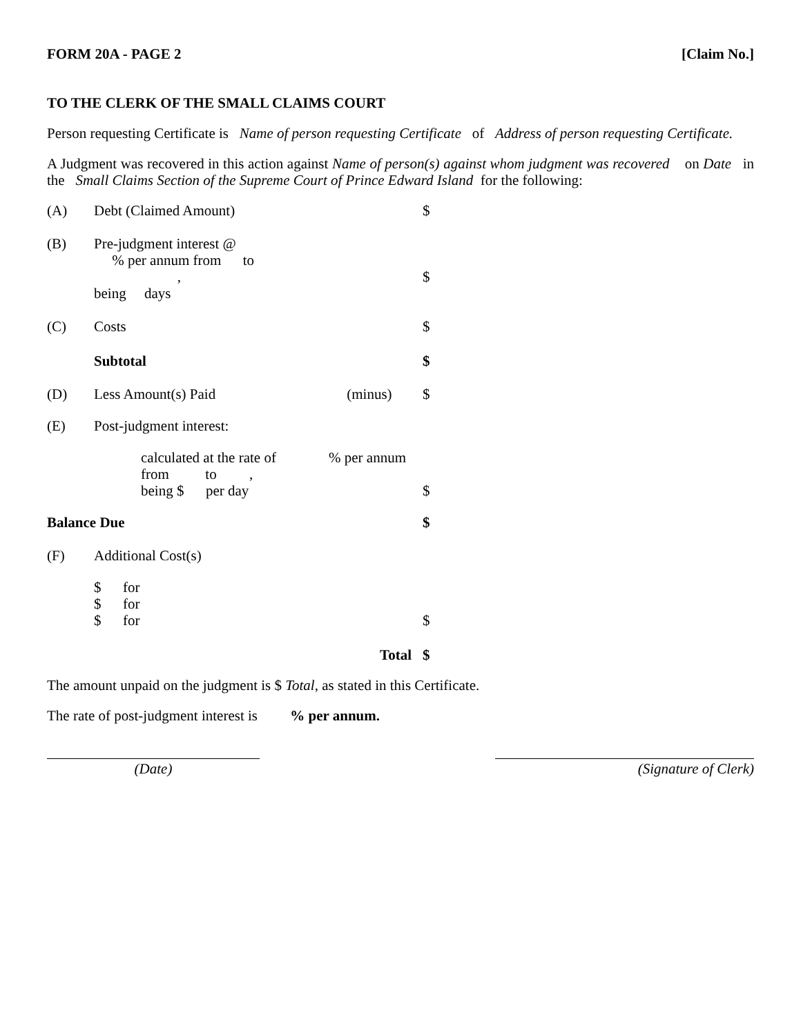FORM 20A - PAGE 2 [Claim No.]
TO THE CLERK OF THE SMALL CLAIMS COURT
Person requesting Certificate is Name of person requesting Certificate of Address of person requesting Certificate.
A Judgment was recovered in this action against Name of person(s) against whom judgment was recovered on Date in the Small Claims Section of the Supreme Court of Prince Edward Island for the following:
| (A) | Debt (Claimed Amount) | | $ |
| (B) | Pre-judgment interest @ % per annum from to , being days | | $ |
| (C) | Costs | | $ |
| | Subtotal | | $ |
| (D) | Less Amount(s) Paid | (minus) | $ |
| (E) | Post-judgment interest: | | |
| | calculated at the rate of from to , being $ per day | % per annum | $ |
| Balance Due | | | $ |
| (F) | Additional Cost(s) | | |
| | $ for $ for $ for | | $ |
| | | Total | $ |
The amount unpaid on the judgment is $ Total, as stated in this Certificate.
The rate of post-judgment interest is % per annum.
(Date) (Signature of Clerk)